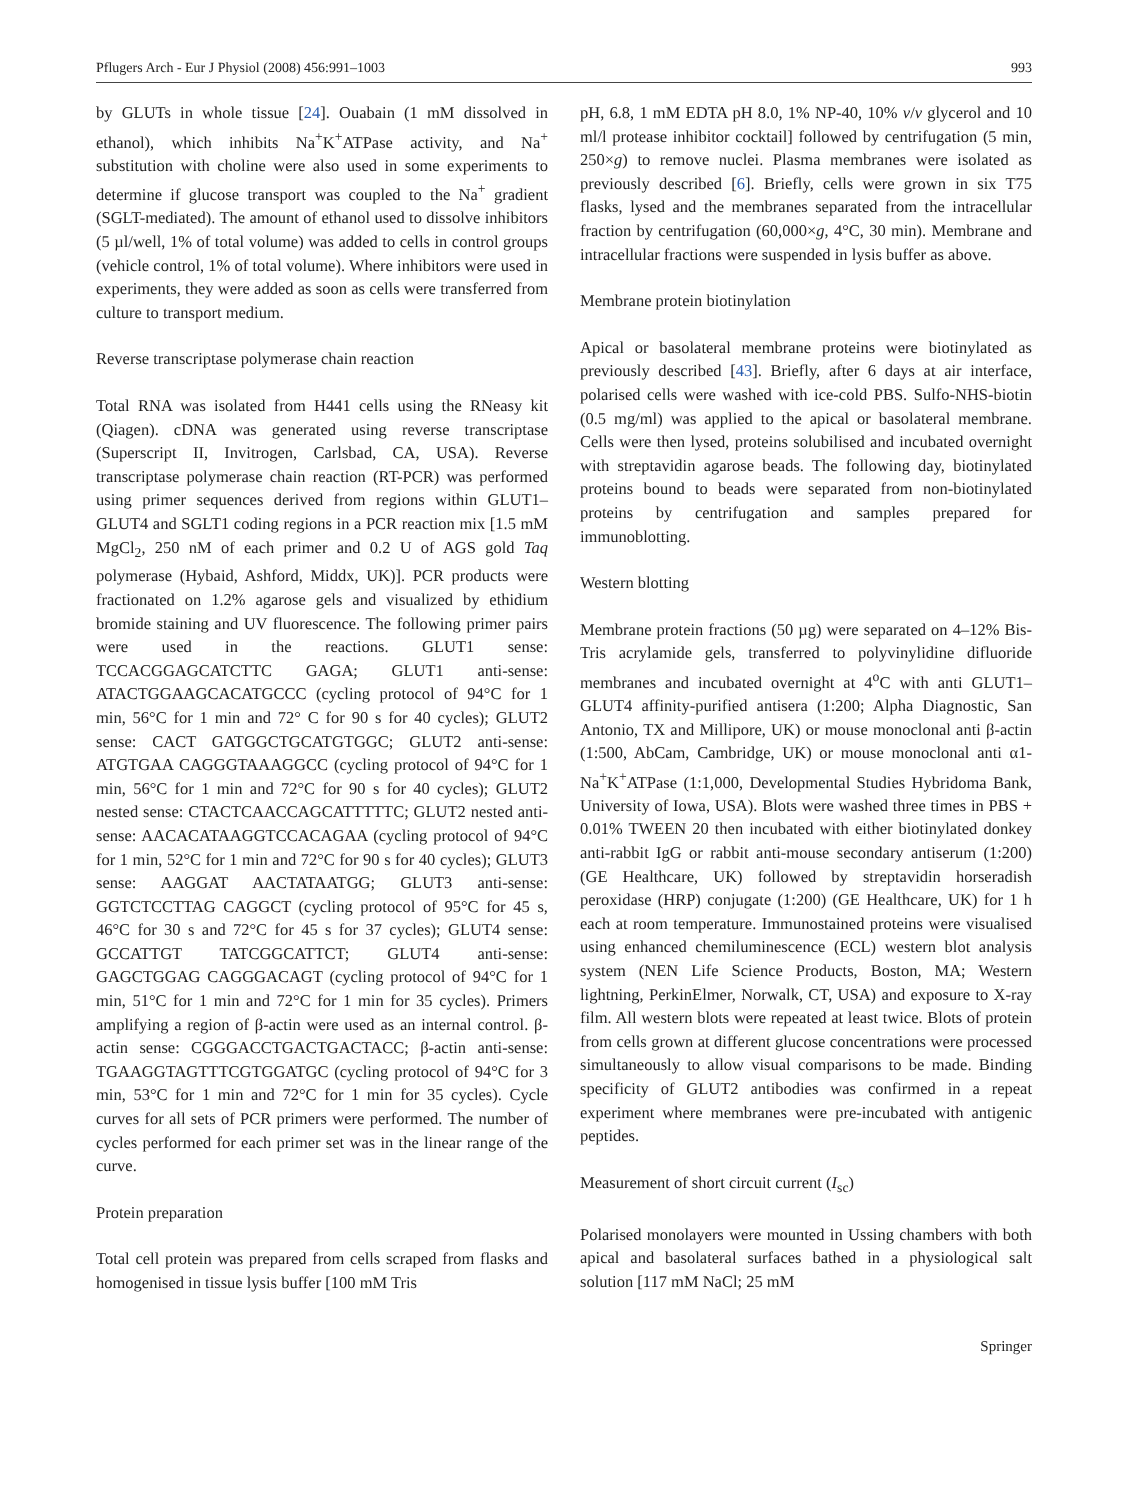Pflugers Arch - Eur J Physiol (2008) 456:991–1003 993
by GLUTs in whole tissue [24]. Ouabain (1 mM dissolved in ethanol), which inhibits Na<sup>+</sup>K<sup>+</sup>ATPase activity, and Na<sup>+</sup> substitution with choline were also used in some experiments to determine if glucose transport was coupled to the Na<sup>+</sup> gradient (SGLT-mediated). The amount of ethanol used to dissolve inhibitors (5 µl/well, 1% of total volume) was added to cells in control groups (vehicle control, 1% of total volume). Where inhibitors were used in experiments, they were added as soon as cells were transferred from culture to transport medium.
Reverse transcriptase polymerase chain reaction
Total RNA was isolated from H441 cells using the RNeasy kit (Qiagen). cDNA was generated using reverse transcriptase (Superscript II, Invitrogen, Carlsbad, CA, USA). Reverse transcriptase polymerase chain reaction (RT-PCR) was performed using primer sequences derived from regions within GLUT1–GLUT4 and SGLT1 coding regions in a PCR reaction mix [1.5 mM MgCl<sub>2</sub>, 250 nM of each primer and 0.2 U of AGS gold Taq polymerase (Hybaid, Ashford, Middx, UK)]. PCR products were fractionated on 1.2% agarose gels and visualized by ethidium bromide staining and UV fluorescence. The following primer pairs were used in the reactions. GLUT1 sense: TCCACGGAGCATCTTC GAGA; GLUT1 anti-sense: ATACTGGAAGCACATGCCC (cycling protocol of 94°C for 1 min, 56°C for 1 min and 72° C for 90 s for 40 cycles); GLUT2 sense: CACT GATGGCTGCATGTGGC; GLUT2 anti-sense: ATGTGAA CAGGGTAAAGGCC (cycling protocol of 94°C for 1 min, 56°C for 1 min and 72°C for 90 s for 40 cycles); GLUT2 nested sense: CTACTCAACCAGCATTTTTC; GLUT2 nested anti-sense: AACACATAAGGTCCACAGAA (cycling protocol of 94°C for 1 min, 52°C for 1 min and 72°C for 90 s for 40 cycles); GLUT3 sense: AAGGAT AACTATAATGG; GLUT3 anti-sense: GGTCTCCTTAG CAGGCT (cycling protocol of 95°C for 45 s, 46°C for 30 s and 72°C for 45 s for 37 cycles); GLUT4 sense: GCCATTGT TATCGGCATTCT; GLUT4 anti-sense: GAGCTGGAG CAGGGACAGT (cycling protocol of 94°C for 1 min, 51°C for 1 min and 72°C for 1 min for 35 cycles). Primers amplifying a region of β-actin were used as an internal control. β-actin sense: CGGGACCTGACTGACTACC; β-actin anti-sense: TGAAGGTAGTTTCGTGGATGC (cycling protocol of 94°C for 3 min, 53°C for 1 min and 72°C for 1 min for 35 cycles). Cycle curves for all sets of PCR primers were performed. The number of cycles performed for each primer set was in the linear range of the curve.
Protein preparation
Total cell protein was prepared from cells scraped from flasks and homogenised in tissue lysis buffer [100 mM Tris
pH, 6.8, 1 mM EDTA pH 8.0, 1% NP-40, 10% v/v glycerol and 10 ml/l protease inhibitor cocktail] followed by centrifugation (5 min, 250×g) to remove nuclei. Plasma membranes were isolated as previously described [6]. Briefly, cells were grown in six T75 flasks, lysed and the membranes separated from the intracellular fraction by centrifugation (60,000×g, 4°C, 30 min). Membrane and intracellular fractions were suspended in lysis buffer as above.
Membrane protein biotinylation
Apical or basolateral membrane proteins were biotinylated as previously described [43]. Briefly, after 6 days at air interface, polarised cells were washed with ice-cold PBS. Sulfo-NHS-biotin (0.5 mg/ml) was applied to the apical or basolateral membrane. Cells were then lysed, proteins solubilised and incubated overnight with streptavidin agarose beads. The following day, biotinylated proteins bound to beads were separated from non-biotinylated proteins by centrifugation and samples prepared for immunoblotting.
Western blotting
Membrane protein fractions (50 µg) were separated on 4–12% Bis-Tris acrylamide gels, transferred to polyvinylidine difluoride membranes and incubated overnight at 4<sup>o</sup>C with anti GLUT1–GLUT4 affinity-purified antisera (1:200; Alpha Diagnostic, San Antonio, TX and Millipore, UK) or mouse monoclonal anti β-actin (1:500, AbCam, Cambridge, UK) or mouse monoclonal anti α1-Na<sup>+</sup>K<sup>+</sup>ATPase (1:1,000, Developmental Studies Hybridoma Bank, University of Iowa, USA). Blots were washed three times in PBS + 0.01% TWEEN 20 then incubated with either biotinylated donkey anti-rabbit IgG or rabbit anti-mouse secondary antiserum (1:200) (GE Healthcare, UK) followed by streptavidin horseradish peroxidase (HRP) conjugate (1:200) (GE Healthcare, UK) for 1 h each at room temperature. Immunostained proteins were visualised using enhanced chemiluminescence (ECL) western blot analysis system (NEN Life Science Products, Boston, MA; Western lightning, PerkinElmer, Norwalk, CT, USA) and exposure to X-ray film. All western blots were repeated at least twice. Blots of protein from cells grown at different glucose concentrations were processed simultaneously to allow visual comparisons to be made. Binding specificity of GLUT2 antibodies was confirmed in a repeat experiment where membranes were pre-incubated with antigenic peptides.
Measurement of short circuit current (I<sub>sc</sub>)
Polarised monolayers were mounted in Ussing chambers with both apical and basolateral surfaces bathed in a physiological salt solution [117 mM NaCl; 25 mM
Springer